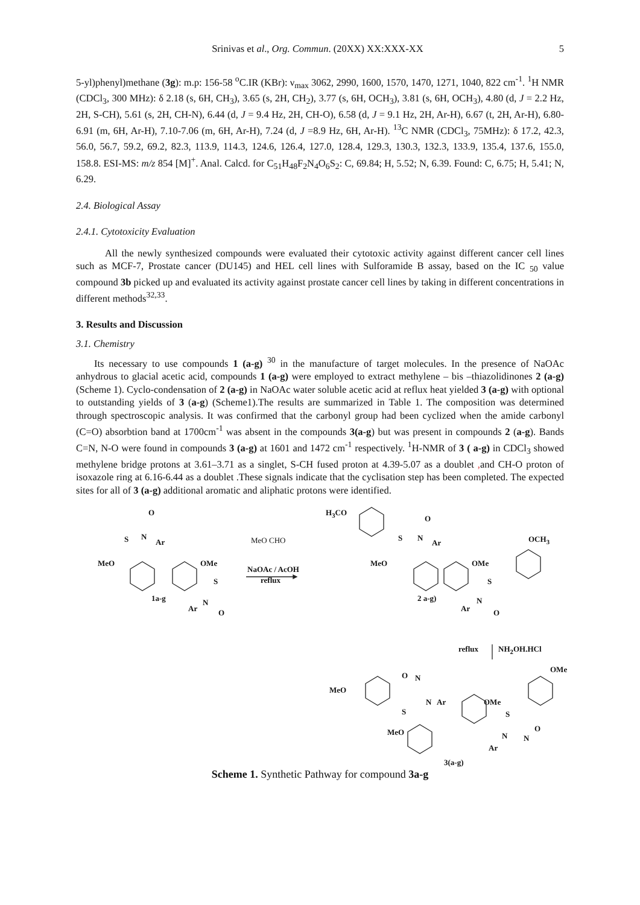Srinivas et al., Org. Commun. (20XX) XX:XXX-XX 5
5-yl)phenyl)methane (3g): m.p: 156-58 <sup>o</sup>C.IR (KBr): ν<sub>max</sub> 3062, 2990, 1600, 1570, 1470, 1271, 1040, 822 cm<sup>-1</sup>. <sup>1</sup>H NMR (CDCl<sub>3</sub>, 300 MHz): δ 2.18 (s, 6H, CH<sub>3</sub>), 3.65 (s, 2H, CH<sub>2</sub>), 3.77 (s, 6H, OCH<sub>3</sub>), 3.81 (s, 6H, OCH<sub>3</sub>), 4.80 (d, J = 2.2 Hz, 2H, S-CH), 5.61 (s, 2H, CH-N), 6.44 (d, J = 9.4 Hz, 2H, CH-O), 6.58 (d, J = 9.1 Hz, 2H, Ar-H), 6.67 (t, 2H, Ar-H), 6.80-6.91 (m, 6H, Ar-H), 7.10-7.06 (m, 6H, Ar-H), 7.24 (d, J =8.9 Hz, 6H, Ar-H). <sup>13</sup>C NMR (CDCl<sub>3</sub>, 75MHz): δ 17.2, 42.3, 56.0, 56.7, 59.2, 69.2, 82.3, 113.9, 114.3, 124.6, 126.4, 127.0, 128.4, 129.3, 130.3, 132.3, 133.9, 135.4, 137.6, 155.0, 158.8. ESI-MS: m/z 854 [M]<sup>+</sup>. Anal. Calcd. for C<sub>51</sub>H<sub>48</sub>F<sub>2</sub>N<sub>4</sub>O<sub>6</sub>S<sub>2</sub>: C, 69.84; H, 5.52; N, 6.39. Found: C, 6.75; H, 5.41; N, 6.29.
2.4. Biological Assay
2.4.1. Cytotoxicity Evaluation
All the newly synthesized compounds were evaluated their cytotoxic activity against different cancer cell lines such as MCF-7, Prostate cancer (DU145) and HEL cell lines with Sulforamide B assay, based on the IC <sub>50</sub> value compound 3b picked up and evaluated its activity against prostate cancer cell lines by taking in different concentrations in different methods<sup>32,33</sup>.
3. Results and Discussion
3.1. Chemistry
Its necessary to use compounds 1 (a-g) <sup>30</sup> in the manufacture of target molecules. In the presence of NaOAc anhydrous to glacial acetic acid, compounds 1 (a-g) were employed to extract methylene – bis –thiazolidinones 2 (a-g) (Scheme 1). Cyclo-condensation of 2 (a-g) in NaOAc water soluble acetic acid at reflux heat yielded 3 (a-g) with optional to outstanding yields of 3 (a-g) (Scheme1).The results are summarized in Table 1. The composition was determined through spectroscopic analysis. It was confirmed that the carbonyl group had been cyclized when the amide carbonyl (C=O) absorbtion band at 1700cm<sup>-1</sup> was absent in the compounds 3(a-g) but was present in compounds 2 (a-g). Bands C=N, N-O were found in compounds 3 (a-g) at 1601 and 1472 cm<sup>-1</sup> respectively. <sup>1</sup>H-NMR of 3 ( a-g) in CDCl<sub>3</sub> showed methylene bridge protons at 3.61–3.71 as a singlet, S-CH fused proton at 4.39-5.07 as a doublet , and CH-O proton of isoxazole ring at 6.16-6.44 as a doublet .These signals indicate that the cyclisation step has been completed. The expected sites for all of 3 (a-g) additional aromatic and aliphatic protons were identified.
O
S N
Ar
MeO OMe
S
1a-g N
Ar O
MeO CHO
NaOAc / AcOH
reflux
H<sub>3</sub>CO
O
S N
Ar OCH<sub>3</sub>
MeO OMe
S
2 a-g) N
Ar O
reflux NH<sub>2</sub>OH.HCl
O N
OMe
MeO
N Ar OMe
S S
O MeO N N
Ar
3(a-g)
Scheme 1. Synthetic Pathway for compound 3a-g